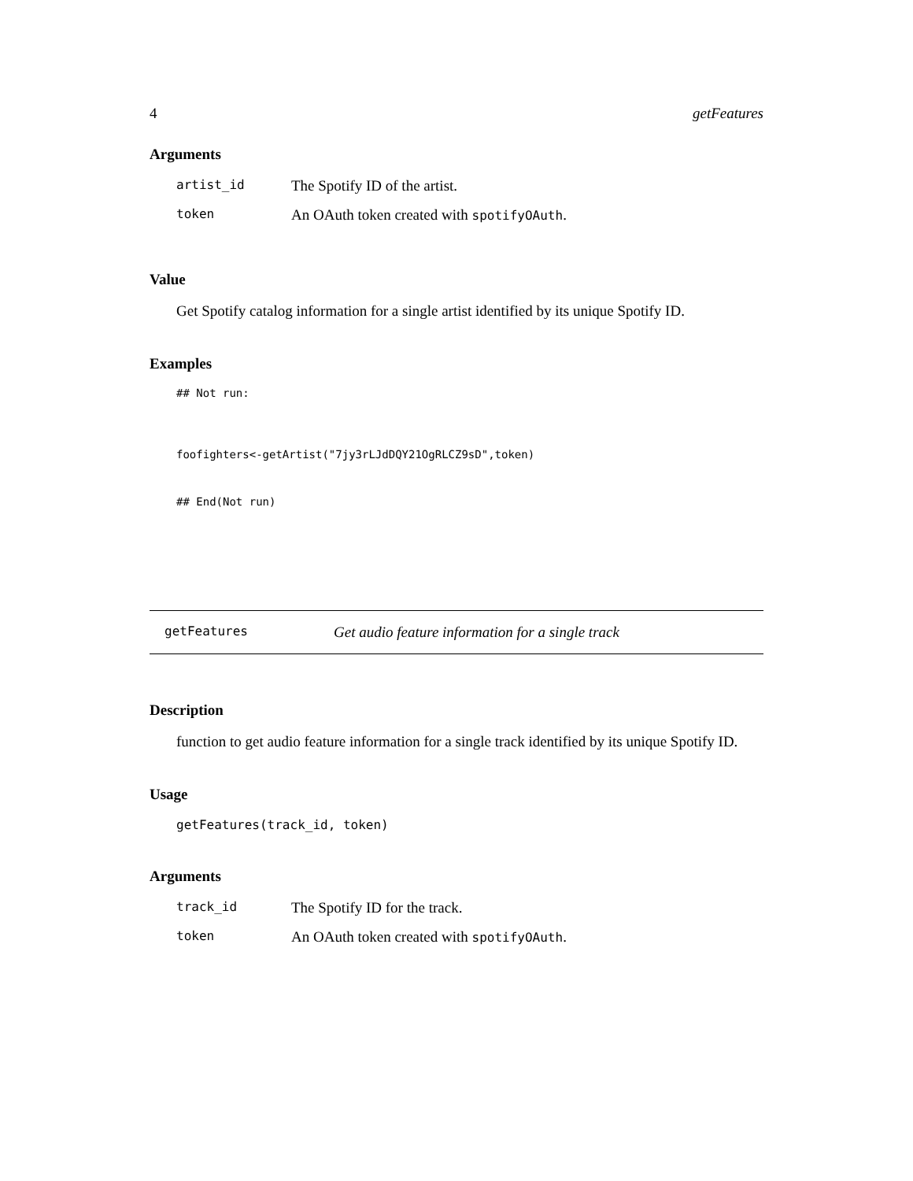4 getFeatures
Arguments
| artist_id | The Spotify ID of the artist. |
| token | An OAuth token created with spotifyOAuth . |
Value
Get Spotify catalog information for a single artist identified by its unique Spotify ID.
Examples
## Not run:
foofighters<-getArtist("7jy3rLJdDQY21OgRLCZ9sD",token)
## End(Not run)
getFeatures Get audio feature information for a single track
Description
function to get audio feature information for a single track identified by its unique Spotify ID.
Usage
getFeatures(track_id, token)
Arguments
| track_id | The Spotify ID for the track. |
| token | An OAuth token created with spotifyOAuth . |